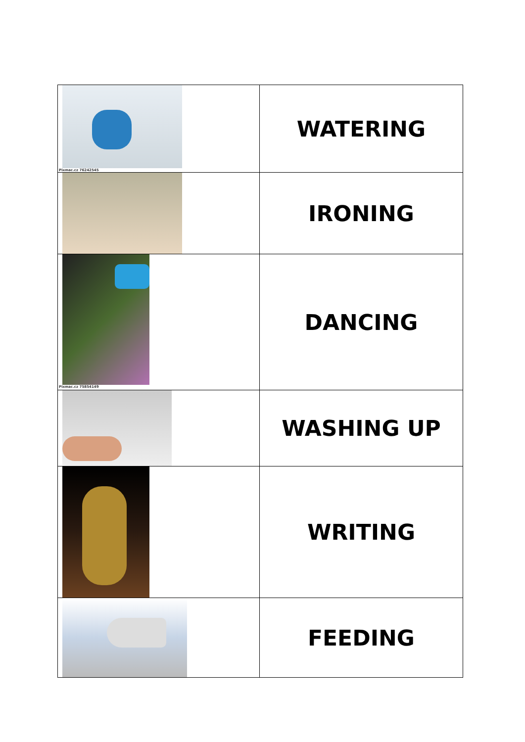| Pixmac.cz 76242545 | WATERING |
| | IRONING |
| Pixmac.cz 75854149 | DANCING |
| | WASHING UP |
| | WRITING |
| | FEEDING |